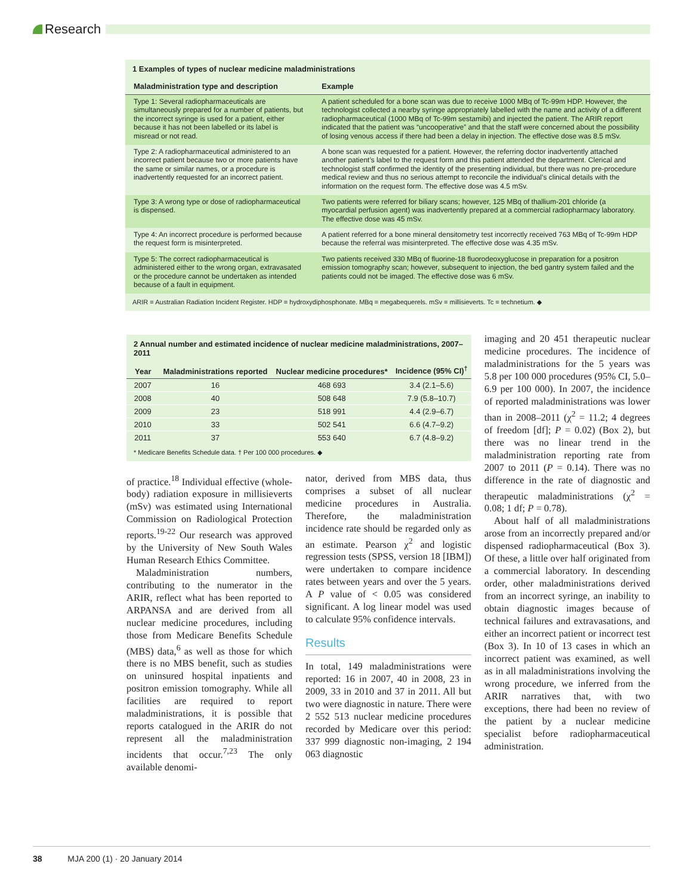Research
1 Examples of types of nuclear medicine maladministrations
| Maladministration type and description | Example |
| --- | --- |
| Type 1: Several radiopharmaceuticals are simultaneously prepared for a number of patients, but the incorrect syringe is used for a patient, either because it has not been labelled or its label is misread or not read. | A patient scheduled for a bone scan was due to receive 1000 MBq of Tc-99m HDP. However, the technologist collected a nearby syringe appropriately labelled with the name and activity of a different radiopharmaceutical (1000 MBq of Tc-99m sestamibi) and injected the patient. The ARIR report indicated that the patient was “uncooperative” and that the staff were concerned about the possibility of losing venous access if there had been a delay in injection. The effective dose was 8.5 mSv. |
| Type 2: A radiopharmaceutical administered to an incorrect patient because two or more patients have the same or similar names, or a procedure is inadvertently requested for an incorrect patient. | A bone scan was requested for a patient. However, the referring doctor inadvertently attached another patient’s label to the request form and this patient attended the department. Clerical and technologist staff confirmed the identity of the presenting individual, but there was no pre-procedure medical review and thus no serious attempt to reconcile the individual’s clinical details with the information on the request form. The effective dose was 4.5 mSv. |
| Type 3: A wrong type or dose of radiopharmaceutical is dispensed. | Two patients were referred for biliary scans; however, 125 MBq of thallium-201 chloride (a myocardial perfusion agent) was inadvertently prepared at a commercial radiopharmacy laboratory. The effective dose was 45 mSv. |
| Type 4: An incorrect procedure is performed because the request form is misinterpreted. | A patient referred for a bone mineral densitometry test incorrectly received 763 MBq of Tc-99m HDP because the referral was misinterpreted. The effective dose was 4.35 mSv. |
| Type 5: The correct radiopharmaceutical is administered either to the wrong organ, extravasated or the procedure cannot be undertaken as intended because of a fault in equipment. | Two patients received 330 MBq of fluorine-18 fluorodeoxyglucose in preparation for a positron emission tomography scan; however, subsequent to injection, the bed gantry system failed and the patients could not be imaged. The effective dose was 6 mSv. |
ARIR = Australian Radiation Incident Register. HDP = hydroxydiphosphonate. MBq = megabequerels. mSv = millisieverts. Tc = technetium. ◆
2 Annual number and estimated incidence of nuclear medicine maladministrations, 2007–2011
| Year | Maladministrations reported | Nuclear medicine procedures* | Incidence (95% CI)<sup>†</sup> |
| --- | --- | --- | --- |
| 2007 | 16 | 468 693 | 3.4 (2.1–5.6) |
| 2008 | 40 | 508 648 | 7.9 (5.8–10.7) |
| 2009 | 23 | 518 991 | 4.4 (2.9–6.7) |
| 2010 | 33 | 502 541 | 6.6 (4.7–9.2) |
| 2011 | 37 | 553 640 | 6.7 (4.8–9.2) |
* Medicare Benefits Schedule data. † Per 100 000 procedures. ◆
of practice.<sup>18</sup> Individual effective (whole-body) radiation exposure in millisieverts (mSv) was estimated using International Commission on Radiological Protection reports.<sup>19-22</sup> Our research was approved by the University of New South Wales Human Research Ethics Committee.
Maladministration numbers, contributing to the numerator in the ARIR, reflect what has been reported to ARPANSA and are derived from all nuclear medicine procedures, including those from Medicare Benefits Schedule (MBS) data,<sup>6</sup> as well as those for which there is no MBS benefit, such as studies on uninsured hospital inpatients and positron emission tomography. While all facilities are required to report maladministrations, it is possible that reports catalogued in the ARIR do not represent all the maladministration incidents that occur.<sup>7,23</sup> The only available denomi-
nator, derived from MBS data, thus comprises a subset of all nuclear medicine procedures in Australia. Therefore, the maladministration incidence rate should be regarded only as an estimate. Pearson χ<sup>2</sup> and logistic regression tests (SPSS, version 18 [IBM]) were undertaken to compare incidence rates between years and over the 5 years. A P value of < 0.05 was considered significant. A log linear model was used to calculate 95% confidence intervals.
Results
In total, 149 maladministrations were reported: 16 in 2007, 40 in 2008, 23 in 2009, 33 in 2010 and 37 in 2011. All but two were diagnostic in nature. There were 2 552 513 nuclear medicine procedures recorded by Medicare over this period: 337 999 diagnostic non-imaging, 2 194 063 diagnostic
imaging and 20 451 therapeutic nuclear medicine procedures. The incidence of maladministrations for the 5 years was 5.8 per 100 000 procedures (95% CI, 5.0–6.9 per 100 000). In 2007, the incidence of reported maladministrations was lower than in 2008–2011 (χ<sup>2</sup> = 11.2; 4 degrees of freedom [df]; P = 0.02) (Box 2), but there was no linear trend in the maladministration reporting rate from 2007 to 2011 (P = 0.14). There was no difference in the rate of diagnostic and therapeutic maladministrations (χ<sup>2</sup> = 0.08; 1 df; P = 0.78).
About half of all maladministrations arose from an incorrectly prepared and/or dispensed radiopharmaceutical (Box 3). Of these, a little over half originated from a commercial laboratory. In descending order, other maladministrations derived from an incorrect syringe, an inability to obtain diagnostic images because of technical failures and extravasations, and either an incorrect patient or incorrect test (Box 3). In 10 of 13 cases in which an incorrect patient was examined, as well as in all maladministrations involving the wrong procedure, we inferred from the ARIR narratives that, with two exceptions, there had been no review of the patient by a nuclear medicine specialist before radiopharmaceutical administration.
38 MJA 200 (1) · 20 January 2014